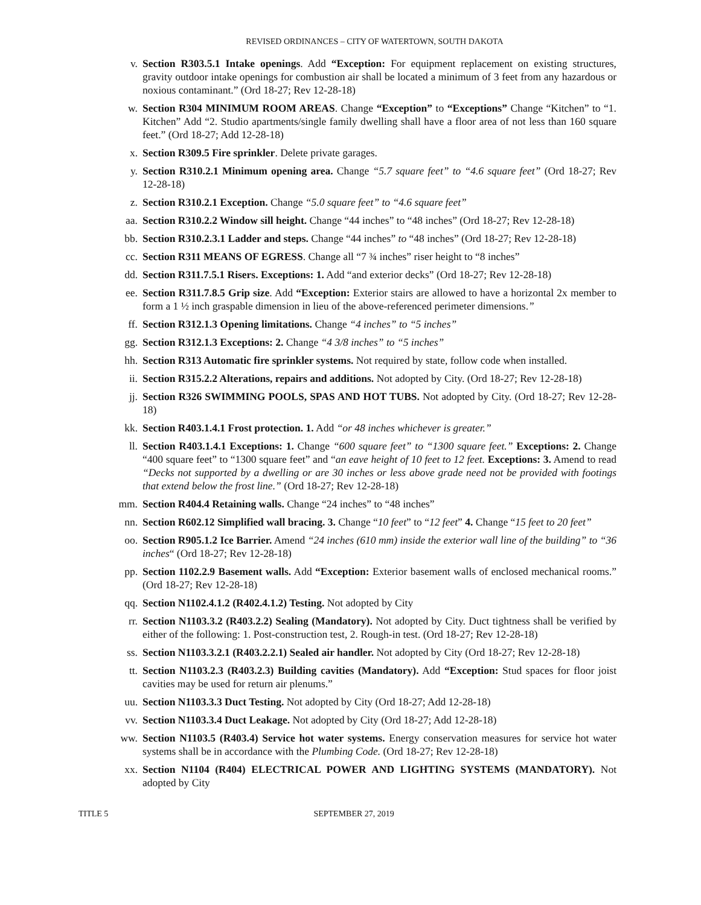REVISED ORDINANCES – CITY OF WATERTOWN, SOUTH DAKOTA
v. Section R303.5.1 Intake openings. Add “Exception: For equipment replacement on existing structures, gravity outdoor intake openings for combustion air shall be located a minimum of 3 feet from any hazardous or noxious contaminant.” (Ord 18-27; Rev 12-28-18)
w. Section R304 MINIMUM ROOM AREAS. Change “Exception” to “Exceptions” Change “Kitchen” to “1. Kitchen” Add “2. Studio apartments/single family dwelling shall have a floor area of not less than 160 square feet.” (Ord 18-27; Add 12-28-18)
x. Section R309.5 Fire sprinkler. Delete private garages.
y. Section R310.2.1 Minimum opening area. Change “5.7 square feet” to “4.6 square feet” (Ord 18-27; Rev 12-28-18)
z. Section R310.2.1 Exception. Change “5.0 square feet” to “4.6 square feet”
aa. Section R310.2.2 Window sill height. Change “44 inches” to “48 inches” (Ord 18-27; Rev 12-28-18)
bb. Section R310.2.3.1 Ladder and steps. Change “44 inches” to “48 inches” (Ord 18-27; Rev 12-28-18)
cc. Section R311 MEANS OF EGRESS. Change all “7 ¾ inches” riser height to “8 inches”
dd. Section R311.7.5.1 Risers. Exceptions: 1. Add “and exterior decks” (Ord 18-27; Rev 12-28-18)
ee. Section R311.7.8.5 Grip size. Add “Exception: Exterior stairs are allowed to have a horizontal 2x member to form a 1 ½ inch graspable dimension in lieu of the above-referenced perimeter dimensions.”
ff. Section R312.1.3 Opening limitations. Change “4 inches” to “5 inches”
gg. Section R312.1.3 Exceptions: 2. Change “4 3/8 inches” to “5 inches”
hh. Section R313 Automatic fire sprinkler systems. Not required by state, follow code when installed.
ii. Section R315.2.2 Alterations, repairs and additions. Not adopted by City. (Ord 18-27; Rev 12-28-18)
jj. Section R326 SWIMMING POOLS, SPAS AND HOT TUBS. Not adopted by City. (Ord 18-27; Rev 12-28-18)
kk. Section R403.1.4.1 Frost protection. 1. Add “or 48 inches whichever is greater.”
ll. Section R403.1.4.1 Exceptions: 1. Change “600 square feet” to “1300 square feet.” Exceptions: 2. Change “400 square feet” to “1300 square feet” and “an eave height of 10 feet to 12 feet. Exceptions: 3. Amend to read “Decks not supported by a dwelling or are 30 inches or less above grade need not be provided with footings that extend below the frost line.” (Ord 18-27; Rev 12-28-18)
mm. Section R404.4 Retaining walls. Change “24 inches” to “48 inches”
nn. Section R602.12 Simplified wall bracing. 3. Change “10 feet” to “12 feet” 4. Change “15 feet to 20 feet”
oo. Section R905.1.2 Ice Barrier. Amend “24 inches (610 mm) inside the exterior wall line of the building” to “36 inches“ (Ord 18-27; Rev 12-28-18)
pp. Section 1102.2.9 Basement walls. Add “Exception: Exterior basement walls of enclosed mechanical rooms.” (Ord 18-27; Rev 12-28-18)
qq. Section N1102.4.1.2 (R402.4.1.2) Testing. Not adopted by City
rr. Section N1103.3.2 (R403.2.2) Sealing (Mandatory). Not adopted by City. Duct tightness shall be verified by either of the following: 1. Post-construction test, 2. Rough-in test. (Ord 18-27; Rev 12-28-18)
ss. Section N1103.3.2.1 (R403.2.2.1) Sealed air handler. Not adopted by City (Ord 18-27; Rev 12-28-18)
tt. Section N1103.2.3 (R403.2.3) Building cavities (Mandatory). Add “Exception: Stud spaces for floor joist cavities may be used for return air plenums.”
uu. Section N1103.3.3 Duct Testing. Not adopted by City (Ord 18-27; Add 12-28-18)
vv. Section N1103.3.4 Duct Leakage. Not adopted by City (Ord 18-27; Add 12-28-18)
ww. Section N1103.5 (R403.4) Service hot water systems. Energy conservation measures for service hot water systems shall be in accordance with the Plumbing Code. (Ord 18-27; Rev 12-28-18)
xx. Section N1104 (R404) ELECTRICAL POWER AND LIGHTING SYSTEMS (MANDATORY). Not adopted by City
TITLE 5 SEPTEMBER 27, 2019